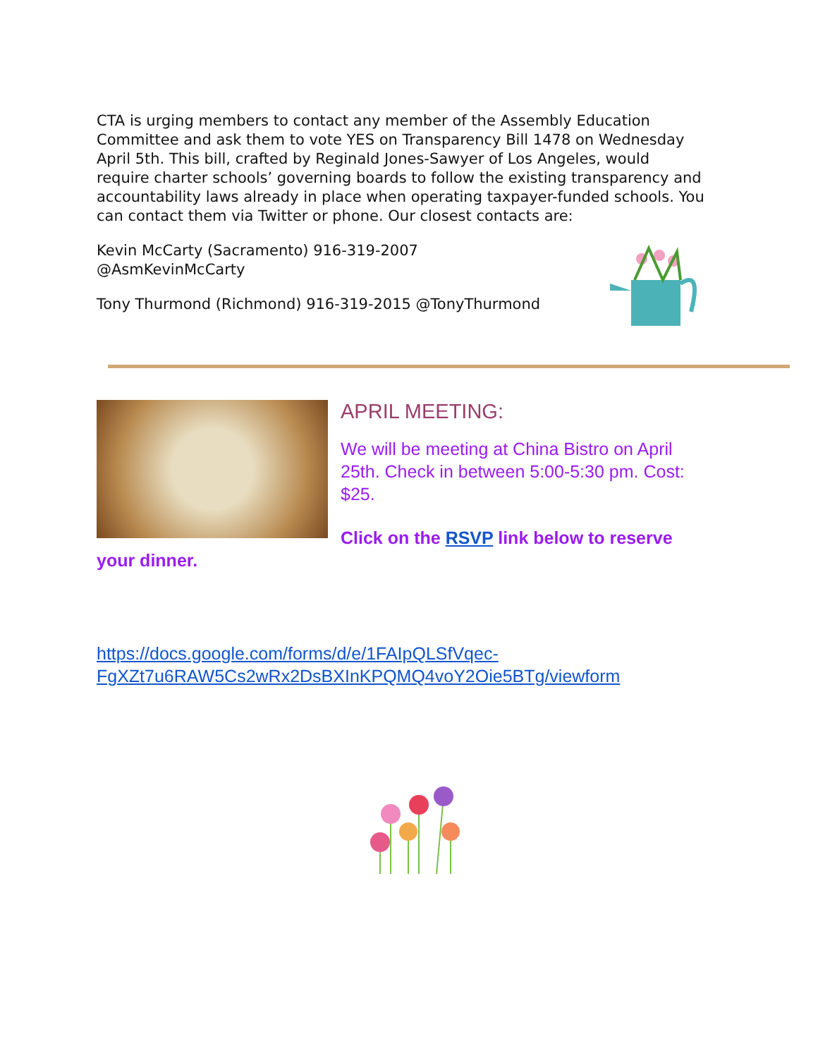CTA is urging members to contact any member of the Assembly Education Committee and ask them to vote YES on Transparency Bill 1478 on Wednesday April 5th. This bill, crafted by Reginald Jones-Sawyer of Los Angeles, would require charter schools’ governing boards to follow the existing transparency and accountability laws already in place when operating taxpayer-funded schools. You can contact them via Twitter or phone. Our closest contacts are:
Kevin McCarty (Sacramento) 916-319-2007 @AsmKevinMcCarty
Tony Thurmond (Richmond) 916-319-2015 @TonyThurmond
APRIL MEETING:
We will be meeting at China Bistro on April 25th. Check in between 5:00-5:30 pm. Cost: $25.
Click on the RSVP link below to reserve your dinner.
https://docs.google.com/forms/d/e/1FAIpQLSfVqec-FgXZt7u6RAW5Cs2wRx2DsBXInKPQMQ4voY2Oie5BTg/viewform